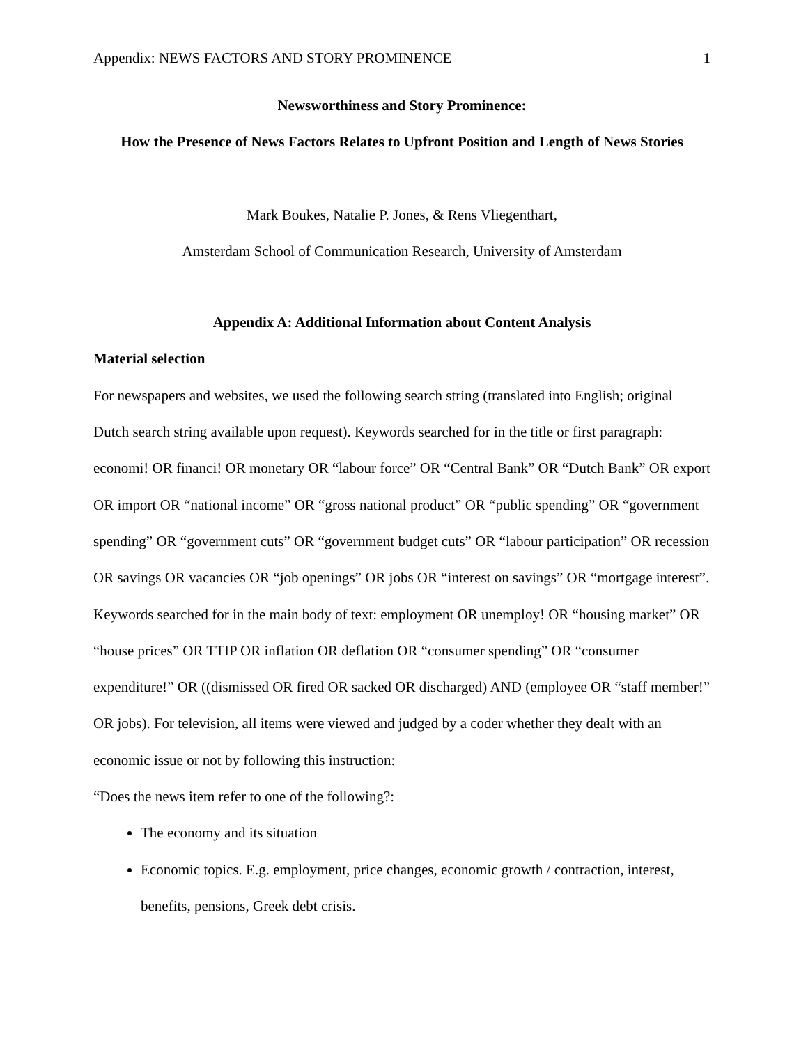Appendix: NEWS FACTORS AND STORY PROMINENCE 1
Newsworthiness and Story Prominence:
How the Presence of News Factors Relates to Upfront Position and Length of News Stories
Mark Boukes, Natalie P. Jones, & Rens Vliegenthart,
Amsterdam School of Communication Research, University of Amsterdam
Appendix A: Additional Information about Content Analysis
Material selection
For newspapers and websites, we used the following search string (translated into English; original Dutch search string available upon request). Keywords searched for in the title or first paragraph: economi! OR financi! OR monetary OR “labour force” OR “Central Bank” OR “Dutch Bank” OR export OR import OR “national income” OR “gross national product” OR “public spending” OR “government spending” OR “government cuts” OR “government budget cuts” OR “labour participation” OR recession OR savings OR vacancies OR “job openings” OR jobs OR “interest on savings” OR “mortgage interest”. Keywords searched for in the main body of text: employment OR unemploy! OR “housing market” OR “house prices” OR TTIP OR inflation OR deflation OR “consumer spending” OR “consumer expenditure!” OR ((dismissed OR fired OR sacked OR discharged) AND (employee OR “staff member!” OR jobs). For television, all items were viewed and judged by a coder whether they dealt with an economic issue or not by following this instruction:
“Does the news item refer to one of the following?:
The economy and its situation
Economic topics. E.g. employment, price changes, economic growth / contraction, interest, benefits, pensions, Greek debt crisis.